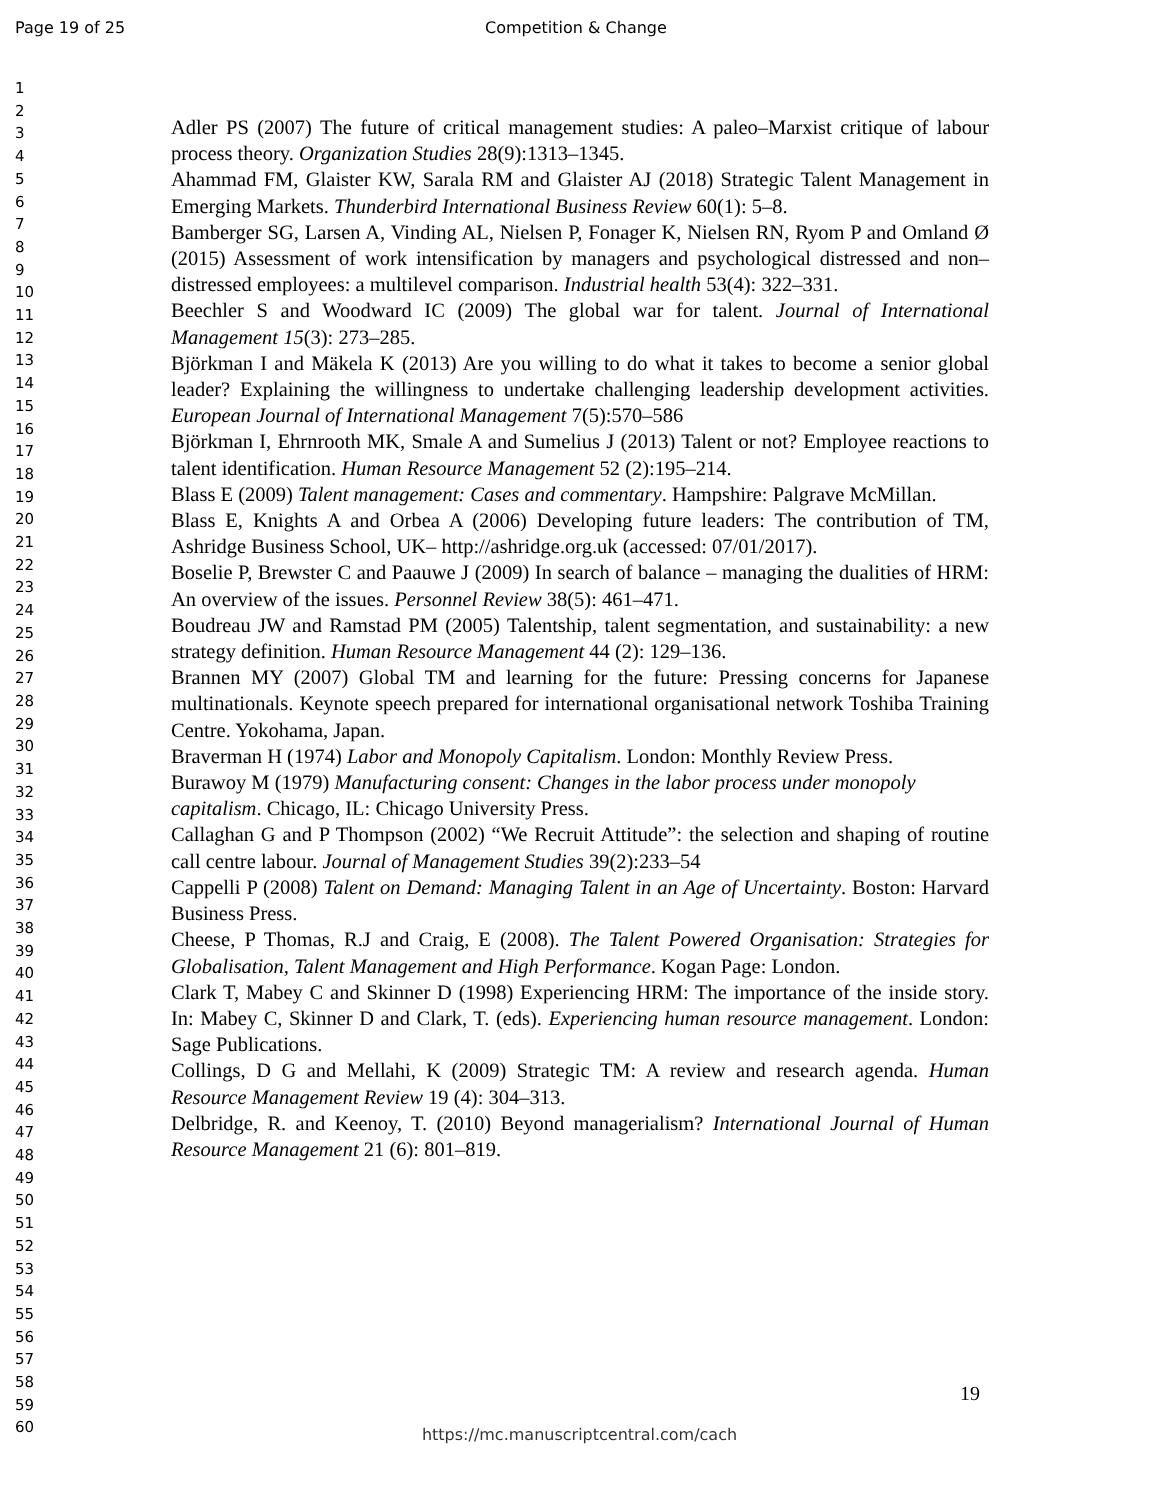Page 19 of 25 Competition & Change
1
2
3
4
5
6
7
8
9
10
11
12
13
14
15
16
17
18
19
20
21
22
23
24
25
26
27
28
29
30
31
32
33
34
35
36
37
38
39
40
41
42
43
44
45
46
47
48
49
50
51
52
53
54
55
56
57
58
59
60
Adler PS (2007) The future of critical management studies: A paleo–Marxist critique of labour process theory. Organization Studies 28(9):1313–1345.
Ahammad FM, Glaister KW, Sarala RM and Glaister AJ (2018) Strategic Talent Management in Emerging Markets. Thunderbird International Business Review 60(1): 5–8.
Bamberger SG, Larsen A, Vinding AL, Nielsen P, Fonager K, Nielsen RN, Ryom P and Omland Ø (2015) Assessment of work intensification by managers and psychological distressed and non–distressed employees: a multilevel comparison. Industrial health 53(4): 322–331.
Beechler S and Woodward IC (2009) The global war for talent. Journal of International Management 15(3): 273–285.
Björkman I and Mäkela K (2013) Are you willing to do what it takes to become a senior global leader? Explaining the willingness to undertake challenging leadership development activities. European Journal of International Management 7(5):570–586
Björkman I, Ehrnrooth MK, Smale A and Sumelius J (2013) Talent or not? Employee reactions to talent identification. Human Resource Management 52 (2):195–214.
Blass E (2009) Talent management: Cases and commentary. Hampshire: Palgrave McMillan.
Blass E, Knights A and Orbea A (2006) Developing future leaders: The contribution of TM, Ashridge Business School, UK– http://ashridge.org.uk (accessed: 07/01/2017).
Boselie P, Brewster C and Paauwe J (2009) In search of balance – managing the dualities of HRM: An overview of the issues. Personnel Review 38(5): 461–471.
Boudreau JW and Ramstad PM (2005) Talentship, talent segmentation, and sustainability: a new strategy definition. Human Resource Management 44 (2): 129–136.
Brannen MY (2007) Global TM and learning for the future: Pressing concerns for Japanese multinationals. Keynote speech prepared for international organisational network Toshiba Training Centre. Yokohama, Japan.
Braverman H (1974) Labor and Monopoly Capitalism. London: Monthly Review Press.
Burawoy M (1979) Manufacturing consent: Changes in the labor process under monopoly
capitalism. Chicago, IL: Chicago University Press.
Callaghan G and P Thompson (2002) “We Recruit Attitude”: the selection and shaping of routine call centre labour. Journal of Management Studies 39(2):233–54
Cappelli P (2008) Talent on Demand: Managing Talent in an Age of Uncertainty. Boston: Harvard Business Press.
Cheese, P Thomas, R.J and Craig, E (2008). The Talent Powered Organisation: Strategies for Globalisation, Talent Management and High Performance. Kogan Page: London.
Clark T, Mabey C and Skinner D (1998) Experiencing HRM: The importance of the inside story. In: Mabey C, Skinner D and Clark, T. (eds). Experiencing human resource management. London: Sage Publications.
Collings, D G and Mellahi, K (2009) Strategic TM: A review and research agenda. Human Resource Management Review 19 (4): 304–313.
Delbridge, R. and Keenoy, T. (2010) Beyond managerialism? International Journal of Human Resource Management 21 (6): 801–819.
19
https://mc.manuscriptcentral.com/cach